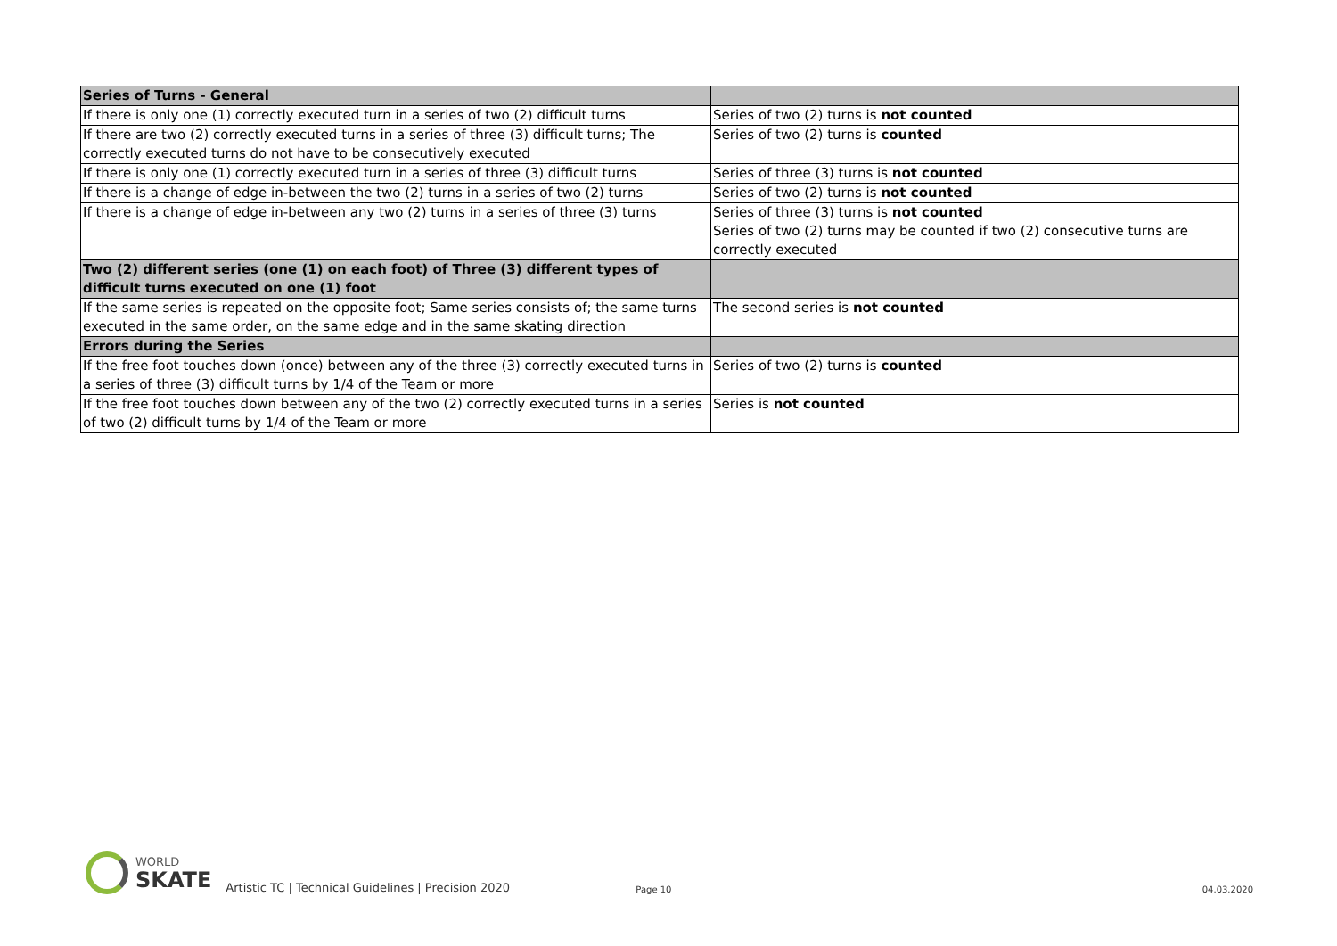| Series of Turns - General | |
| If there is only one (1) correctly executed turn in a series of two (2) difficult turns | Series of two (2) turns is not counted |
| If there are two (2) correctly executed turns in a series of three (3) difficult turns; The correctly executed turns do not have to be consecutively executed | Series of two (2) turns is counted |
| If there is only one (1) correctly executed turn in a series of three (3) difficult turns | Series of three (3) turns is not counted |
| If there is a change of edge in-between the two (2) turns in a series of two (2) turns | Series of two (2) turns is not counted |
| If there is a change of edge in-between any two (2) turns in a series of three (3) turns | Series of three (3) turns is not counted Series of two (2) turns may be counted if two (2) consecutive turns are correctly executed |
| Two (2) different series (one (1) on each foot) of Three (3) different types of difficult turns executed on one (1) foot | |
| If the same series is repeated on the opposite foot; Same series consists of; the same turns executed in the same order, on the same edge and in the same skating direction | The second series is not counted |
| Errors during the Series | |
| If the free foot touches down (once) between any of the three (3) correctly executed turns in a series of three (3) difficult turns by 1/4 of the Team or more | Series of two (2) turns is counted |
| If the free foot touches down between any of the two (2) correctly executed turns in a series of two (2) difficult turns by 1/4 of the Team or more | Series is not counted |
WORLD
SKATE
Artistic TC | Technical Guidelines | Precision 2020
Page 10
04.03.2020